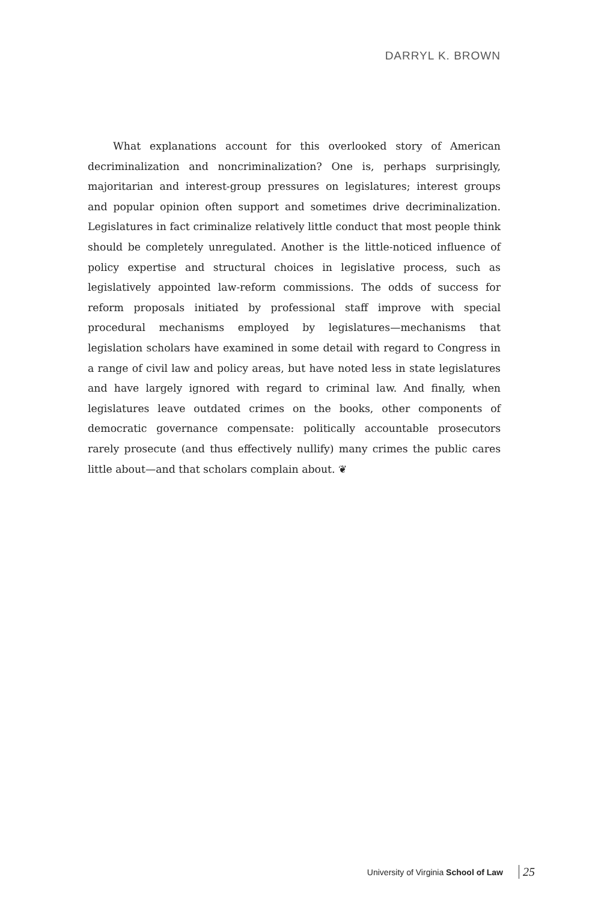DARRYL K. BROWN
What explanations account for this overlooked story of American decriminalization and noncriminalization? One is, perhaps surprisingly, majoritarian and interest-group pressures on legislatures; interest groups and popular opinion often support and sometimes drive decriminalization. Legislatures in fact criminalize relatively little conduct that most people think should be completely unregulated. Another is the little-noticed influence of policy expertise and structural choices in legislative process, such as legislatively appointed law-reform commissions. The odds of success for reform proposals initiated by professional staff improve with special procedural mechanisms employed by legislatures—mechanisms that legislation scholars have examined in some detail with regard to Congress in a range of civil law and policy areas, but have noted less in state legislatures and have largely ignored with regard to criminal law. And finally, when legislatures leave outdated crimes on the books, other components of democratic governance compensate: politically accountable prosecutors rarely prosecute (and thus effectively nullify) many crimes the public cares little about—and that scholars complain about. ❦
University of Virginia School of Law 25